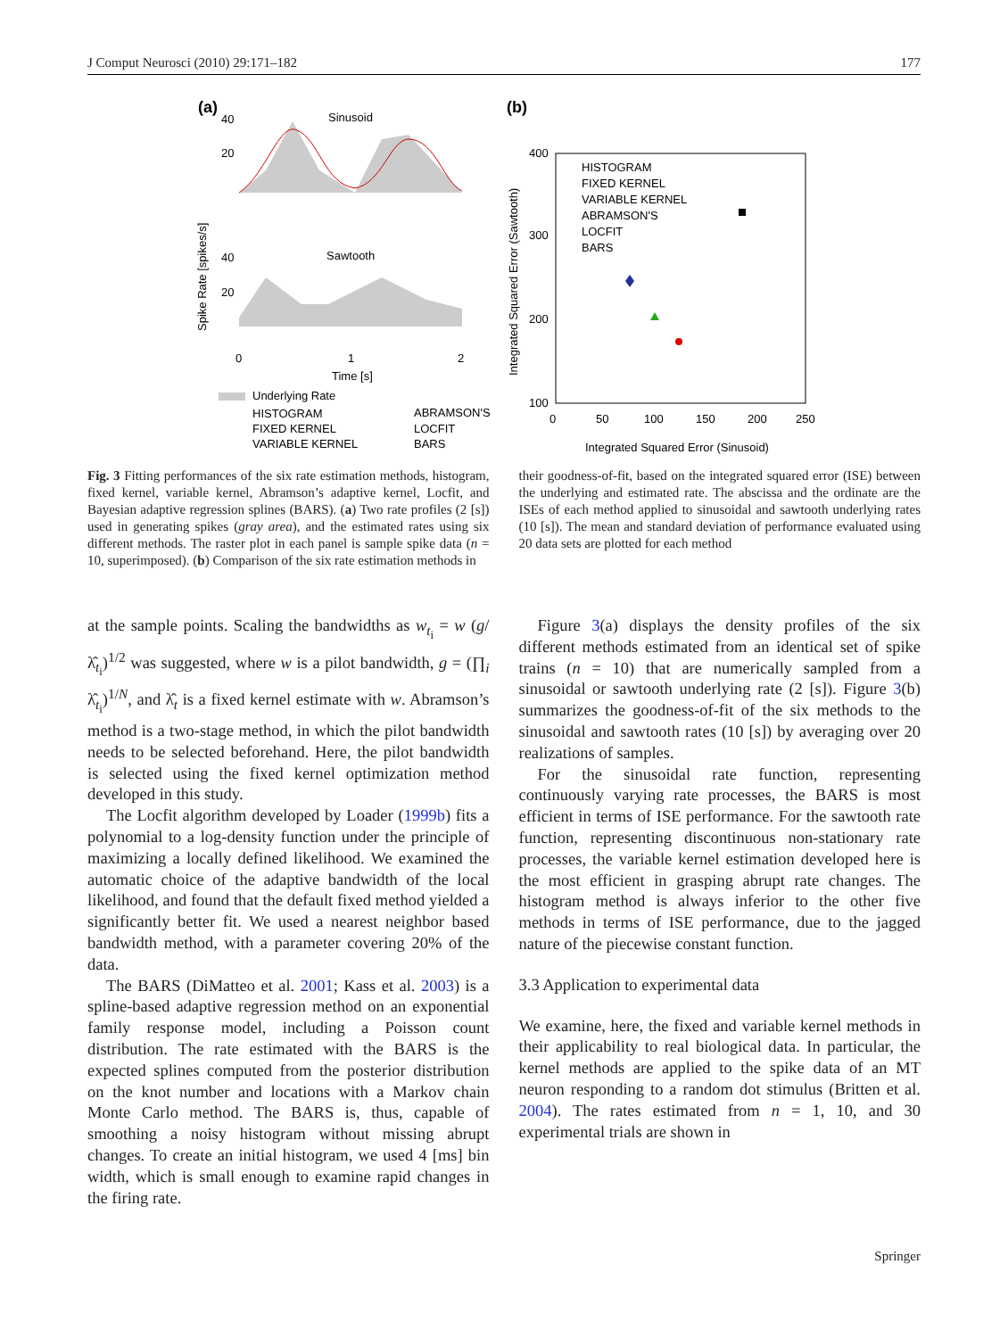J Comput Neurosci (2010) 29:171–182 177
(a)
Sinusoid
40
20
Sawtooth
40
20
0
1
2
Time [s]
Spike Rate [spikes/s]
Underlying Rate
HISTOGRAM
FIXED KERNEL
VARIABLE KERNEL
ABRAMSON'S
LOCFIT
BARS
(b)
400
300
200
100
0
50
100
150
200
250
Integrated Squared Error (Sinusoid)
Integrated Squared Error (Sawtooth)
HISTOGRAM
FIXED KERNEL
VARIABLE KERNEL
ABRAMSON'S
LOCFIT
BARS
Fig. 3 Fitting performances of the six rate estimation methods, histogram, fixed kernel, variable kernel, Abramson’s adaptive kernel, Locfit, and Bayesian adaptive regression splines (BARS). (a) Two rate profiles (2 [s]) used in generating spikes (gray area), and the estimated rates using six different methods. The raster plot in each panel is sample spike data (n = 10, superimposed). (b) Comparison of the six rate estimation methods in
their goodness-of-fit, based on the integrated squared error (ISE) between the underlying and estimated rate. The abscissa and the ordinate are the ISEs of each method applied to sinusoidal and sawtooth underlying rates (10 [s]). The mean and standard deviation of performance evaluated using 20 data sets are plotted for each method
at the sample points. Scaling the bandwidths as w<sub>t<sub>i</sub></sub> = w (g/λ̂<sub>t<sub>i</sub></sub>)<sup>1/2</sup> was suggested, where w is a pilot bandwidth, g = (∏<sub>i</sub> λ̂<sub>t<sub>i</sub></sub>)<sup>1/N</sup>, and λ̂<sub>t</sub> is a fixed kernel estimate with w. Abramson’s method is a two-stage method, in which the pilot bandwidth needs to be selected beforehand. Here, the pilot bandwidth is selected using the fixed kernel optimization method developed in this study.
The Locfit algorithm developed by Loader (1999b) fits a polynomial to a log-density function under the principle of maximizing a locally defined likelihood. We examined the automatic choice of the adaptive bandwidth of the local likelihood, and found that the default fixed method yielded a significantly better fit. We used a nearest neighbor based bandwidth method, with a parameter covering 20% of the data.
The BARS (DiMatteo et al. 2001; Kass et al. 2003) is a spline-based adaptive regression method on an exponential family response model, including a Poisson count distribution. The rate estimated with the BARS is the expected splines computed from the posterior distribution on the knot number and locations with a Markov chain Monte Carlo method. The BARS is, thus, capable of smoothing a noisy histogram without missing abrupt changes. To create an initial histogram, we used 4 [ms] bin width, which is small enough to examine rapid changes in the firing rate.
Figure 3(a) displays the density profiles of the six different methods estimated from an identical set of spike trains (n = 10) that are numerically sampled from a sinusoidal or sawtooth underlying rate (2 [s]). Figure 3(b) summarizes the goodness-of-fit of the six methods to the sinusoidal and sawtooth rates (10 [s]) by averaging over 20 realizations of samples.
For the sinusoidal rate function, representing continuously varying rate processes, the BARS is most efficient in terms of ISE performance. For the sawtooth rate function, representing discontinuous non-stationary rate processes, the variable kernel estimation developed here is the most efficient in grasping abrupt rate changes. The histogram method is always inferior to the other five methods in terms of ISE performance, due to the jagged nature of the piecewise constant function.
3.3 Application to experimental data
We examine, here, the fixed and variable kernel methods in their applicability to real biological data. In particular, the kernel methods are applied to the spike data of an MT neuron responding to a random dot stimulus (Britten et al. 2004). The rates estimated from n = 1, 10, and 30 experimental trials are shown in
Springer